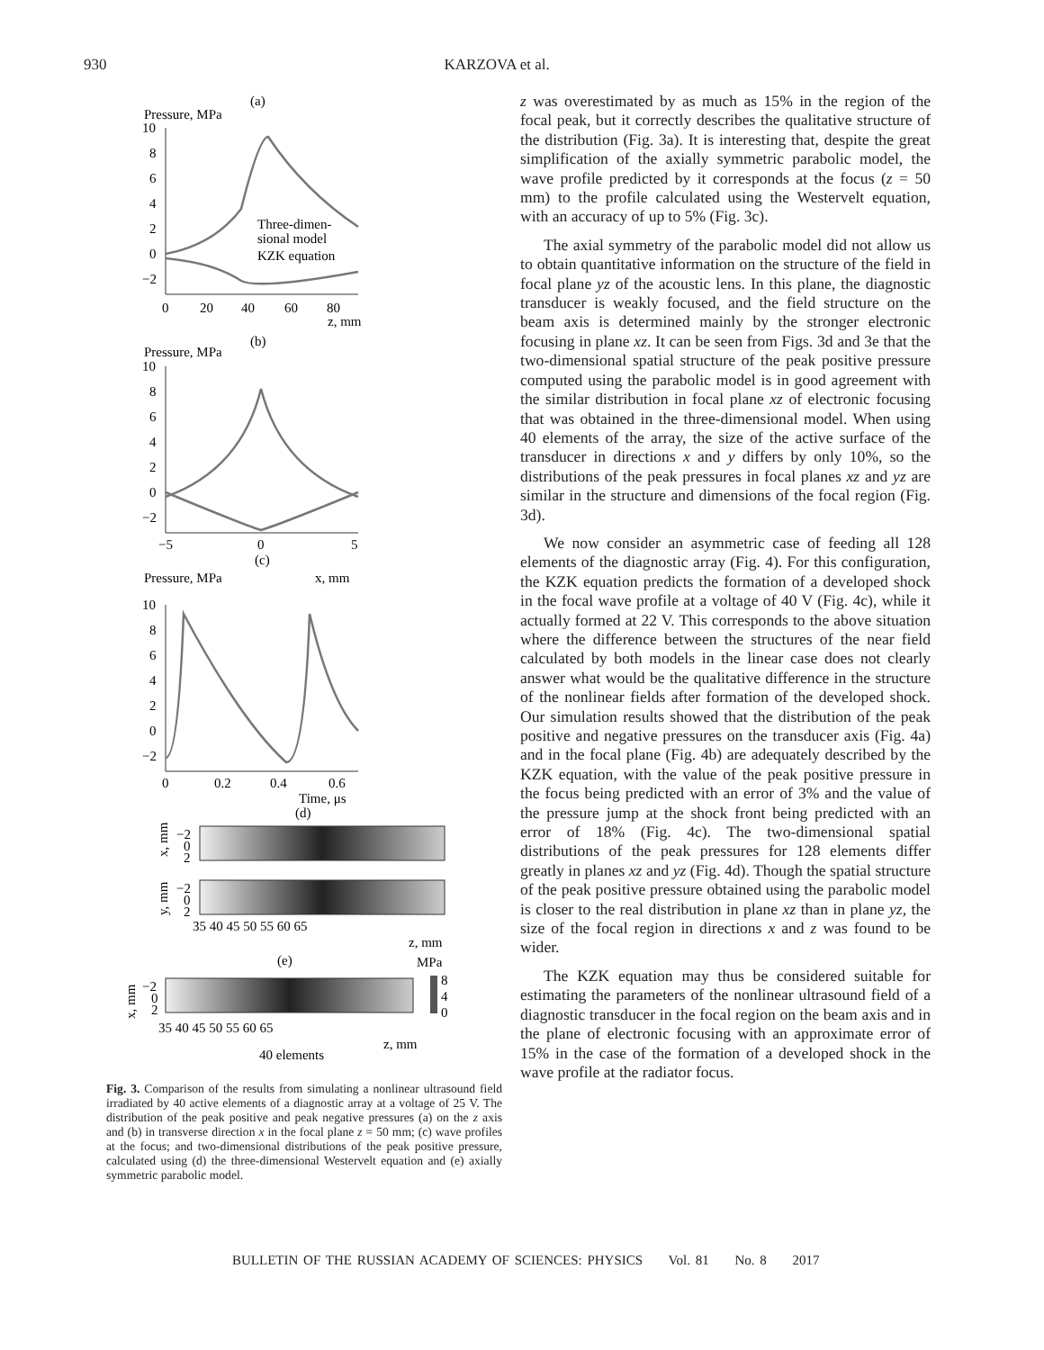930 KARZOVA et al.
(a)
Pressure, MPa
10
8
6
4
2
0
−2
0
20
40
60
80
z, mm
Three-dimen-
sional model
KZK equation
(b)
Pressure, MPa
10
8
6
4
2
0
−2
−5
0
5
(c)
x, mm
Pressure, MPa
10
8
6
4
2
0
−2
0
0.2
0.4
0.6
Time, μs
(d)
−2
0
2
x, mm
−2
0
2
y, mm
35 40 45 50 55 60 65
z, mm
(e)
MPa
8
4
0
−2
0
2
x, mm
35 40 45 50 55 60 65
z, mm
40 elements
Fig. 3. Comparison of the results from simulating a nonlinear ultrasound field irradiated by 40 active elements of a diagnostic array at a voltage of 25 V. The distribution of the peak positive and peak negative pressures (a) on the z axis and (b) in transverse direction x in the focal plane z = 50 mm; (c) wave profiles at the focus; and two-dimensional distributions of the peak positive pressure, calculated using (d) the three-dimensional Westervelt equation and (e) axially symmetric parabolic model.
z was overestimated by as much as 15% in the region of the focal peak, but it correctly describes the qualitative structure of the distribution (Fig. 3a). It is interesting that, despite the great simplification of the axially symmetric parabolic model, the wave profile predicted by it corresponds at the focus (z = 50 mm) to the profile calculated using the Westervelt equation, with an accuracy of up to 5% (Fig. 3c).
The axial symmetry of the parabolic model did not allow us to obtain quantitative information on the structure of the field in focal plane yz of the acoustic lens. In this plane, the diagnostic transducer is weakly focused, and the field structure on the beam axis is determined mainly by the stronger electronic focusing in plane xz. It can be seen from Figs. 3d and 3e that the two-dimensional spatial structure of the peak positive pressure computed using the parabolic model is in good agreement with the similar distribution in focal plane xz of electronic focusing that was obtained in the three-dimensional model. When using 40 elements of the array, the size of the active surface of the transducer in directions x and y differs by only 10%, so the distributions of the peak pressures in focal planes xz and yz are similar in the structure and dimensions of the focal region (Fig. 3d).
We now consider an asymmetric case of feeding all 128 elements of the diagnostic array (Fig. 4). For this configuration, the KZK equation predicts the formation of a developed shock in the focal wave profile at a voltage of 40 V (Fig. 4c), while it actually formed at 22 V. This corresponds to the above situation where the difference between the structures of the near field calculated by both models in the linear case does not clearly answer what would be the qualitative difference in the structure of the nonlinear fields after formation of the developed shock. Our simulation results showed that the distribution of the peak positive and negative pressures on the transducer axis (Fig. 4a) and in the focal plane (Fig. 4b) are adequately described by the KZK equation, with the value of the peak positive pressure in the focus being predicted with an error of 3% and the value of the pressure jump at the shock front being predicted with an error of 18% (Fig. 4c). The two-dimensional spatial distributions of the peak pressures for 128 elements differ greatly in planes xz and yz (Fig. 4d). Though the spatial structure of the peak positive pressure obtained using the parabolic model is closer to the real distribution in plane xz than in plane yz, the size of the focal region in directions x and z was found to be wider.
The KZK equation may thus be considered suitable for estimating the parameters of the nonlinear ultrasound field of a diagnostic transducer in the focal region on the beam axis and in the plane of electronic focusing with an approximate error of 15% in the case of the formation of a developed shock in the wave profile at the radiator focus.
BULLETIN OF THE RUSSIAN ACADEMY OF SCIENCES: PHYSICS Vol. 81 No. 8 2017